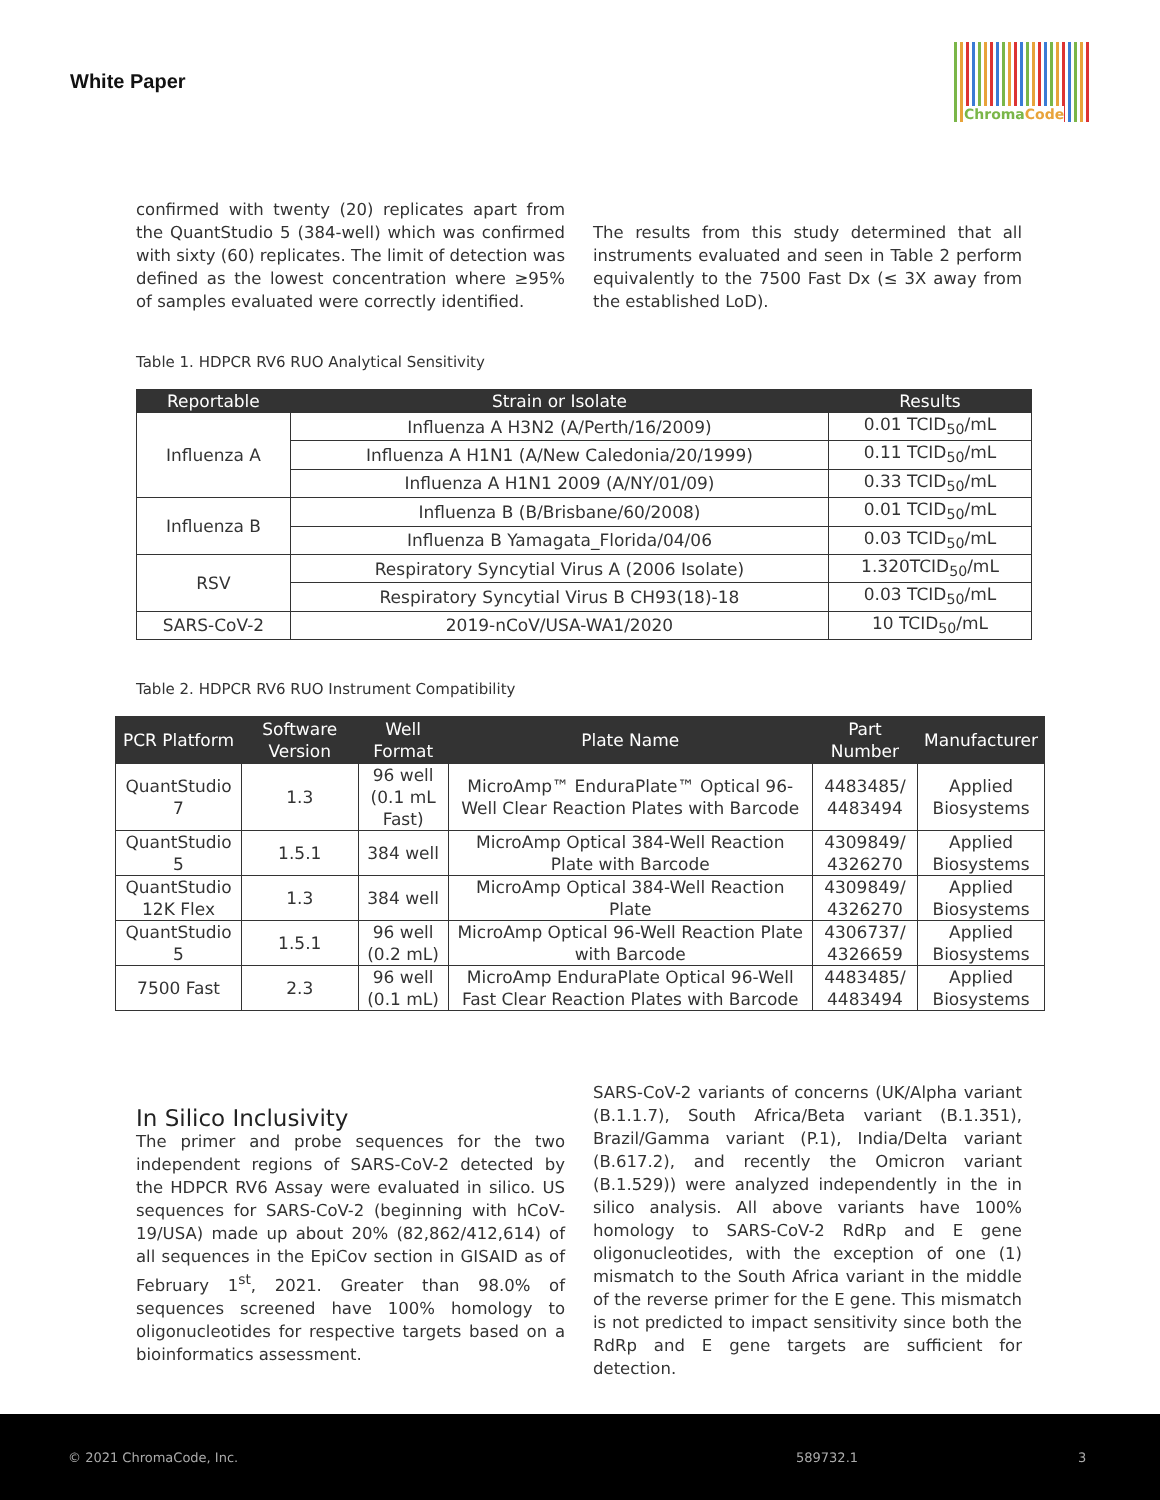White Paper
ChromaCode
confirmed with twenty (20) replicates apart from the QuantStudio 5 (384-well) which was confirmed with sixty (60) replicates. The limit of detection was defined as the lowest concentration where ≥95% of samples evaluated were correctly identified.
The results from this study determined that all instruments evaluated and seen in Table 2 perform equivalently to the 7500 Fast Dx (≤ 3X away from the established LoD).
Table 1. HDPCR RV6 RUO Analytical Sensitivity
| Reportable | Strain or Isolate | Results |
| --- | --- | --- |
| Influenza A | Influenza A H3N2 (A/Perth/16/2009) | 0.01 TCID<sub>50</sub>/mL |
| | Influenza A H1N1 (A/New Caledonia/20/1999) | 0.11 TCID<sub>50</sub>/mL |
| | Influenza A H1N1 2009 (A/NY/01/09) | 0.33 TCID<sub>50</sub>/mL |
| Influenza B | Influenza B (B/Brisbane/60/2008) | 0.01 TCID<sub>50</sub>/mL |
| | Influenza B Yamagata_Florida/04/06 | 0.03 TCID<sub>50</sub>/mL |
| RSV | Respiratory Syncytial Virus A (2006 Isolate) | 1.320TCID<sub>50</sub>/mL |
| | Respiratory Syncytial Virus B CH93(18)-18 | 0.03 TCID<sub>50</sub>/mL |
| SARS-CoV-2 | 2019-nCoV/USA-WA1/2020 | 10 TCID<sub>50</sub>/mL |
Table 2. HDPCR RV6 RUO Instrument Compatibility
| PCR Platform | Software Version | Well Format | Plate Name | Part Number | Manufacturer |
| --- | --- | --- | --- | --- | --- |
| QuantStudio 7 | 1.3 | 96 well (0.1 mL Fast) | MicroAmp™ EnduraPlate™ Optical 96-Well Clear Reaction Plates with Barcode | 4483485/ 4483494 | Applied Biosystems |
| QuantStudio 5 | 1.5.1 | 384 well | MicroAmp Optical 384-Well Reaction Plate with Barcode | 4309849/ 4326270 | Applied Biosystems |
| QuantStudio 12K Flex | 1.3 | 384 well | MicroAmp Optical 384-Well Reaction Plate | 4309849/ 4326270 | Applied Biosystems |
| QuantStudio 5 | 1.5.1 | 96 well (0.2 mL) | MicroAmp Optical 96-Well Reaction Plate with Barcode | 4306737/ 4326659 | Applied Biosystems |
| 7500 Fast | 2.3 | 96 well (0.1 mL) | MicroAmp EnduraPlate Optical 96-Well Fast Clear Reaction Plates with Barcode | 4483485/ 4483494 | Applied Biosystems |
In Silico Inclusivity
The primer and probe sequences for the two independent regions of SARS-CoV-2 detected by the HDPCR RV6 Assay were evaluated in silico. US sequences for SARS-CoV-2 (beginning with hCoV-19/USA) made up about 20% (82,862/412,614) of all sequences in the EpiCov section in GISAID as of February 1<sup>st</sup>, 2021. Greater than 98.0% of sequences screened have 100% homology to oligonucleotides for respective targets based on a bioinformatics assessment.
SARS-CoV-2 variants of concerns (UK/Alpha variant (B.1.1.7), South Africa/Beta variant (B.1.351), Brazil/Gamma variant (P.1), India/Delta variant (B.617.2), and recently the Omicron variant (B.1.529)) were analyzed independently in the in silico analysis. All above variants have 100% homology to SARS-CoV-2 RdRp and E gene oligonucleotides, with the exception of one (1) mismatch to the South Africa variant in the middle of the reverse primer for the E gene. This mismatch is not predicted to impact sensitivity since both the RdRp and E gene targets are sufficient for detection.
© 2021 ChromaCode, Inc. 589732.1 3